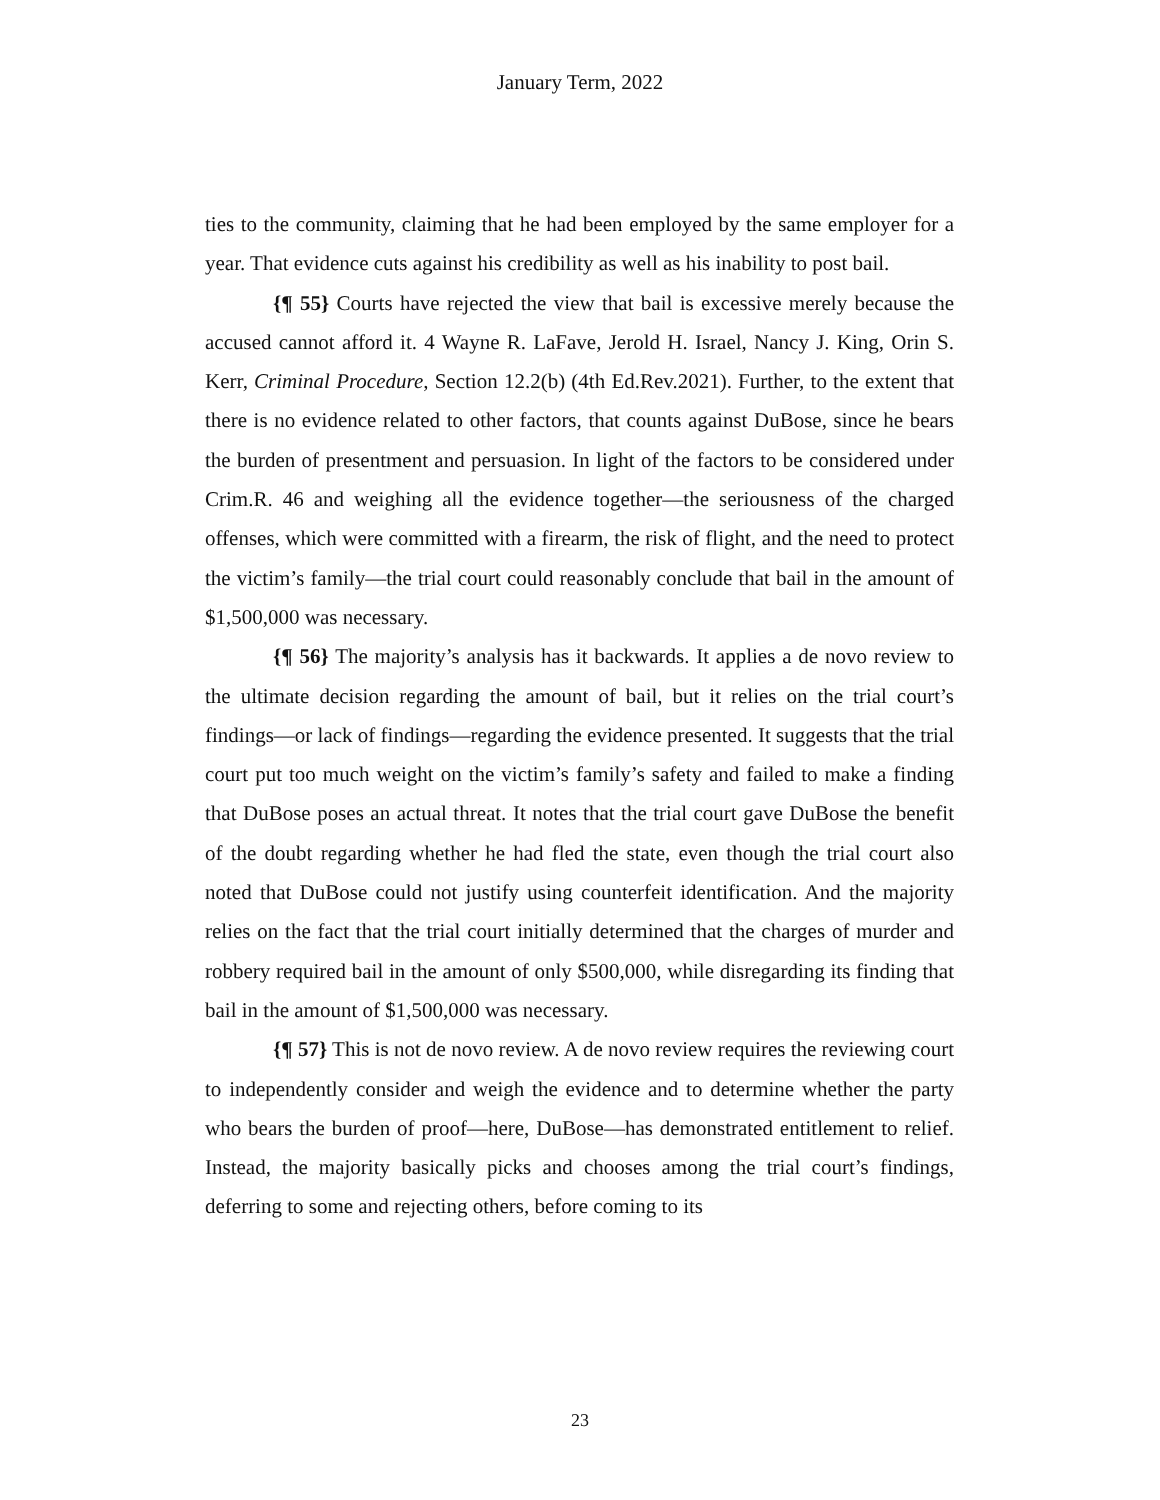January Term, 2022
ties to the community, claiming that he had been employed by the same employer for a year. That evidence cuts against his credibility as well as his inability to post bail.
{¶ 55} Courts have rejected the view that bail is excessive merely because the accused cannot afford it. 4 Wayne R. LaFave, Jerold H. Israel, Nancy J. King, Orin S. Kerr, Criminal Procedure, Section 12.2(b) (4th Ed.Rev.2021). Further, to the extent that there is no evidence related to other factors, that counts against DuBose, since he bears the burden of presentment and persuasion. In light of the factors to be considered under Crim.R. 46 and weighing all the evidence together—the seriousness of the charged offenses, which were committed with a firearm, the risk of flight, and the need to protect the victim’s family—the trial court could reasonably conclude that bail in the amount of $1,500,000 was necessary.
{¶ 56} The majority’s analysis has it backwards. It applies a de novo review to the ultimate decision regarding the amount of bail, but it relies on the trial court’s findings—or lack of findings—regarding the evidence presented. It suggests that the trial court put too much weight on the victim’s family’s safety and failed to make a finding that DuBose poses an actual threat. It notes that the trial court gave DuBose the benefit of the doubt regarding whether he had fled the state, even though the trial court also noted that DuBose could not justify using counterfeit identification. And the majority relies on the fact that the trial court initially determined that the charges of murder and robbery required bail in the amount of only $500,000, while disregarding its finding that bail in the amount of $1,500,000 was necessary.
{¶ 57} This is not de novo review. A de novo review requires the reviewing court to independently consider and weigh the evidence and to determine whether the party who bears the burden of proof—here, DuBose—has demonstrated entitlement to relief. Instead, the majority basically picks and chooses among the trial court’s findings, deferring to some and rejecting others, before coming to its
23